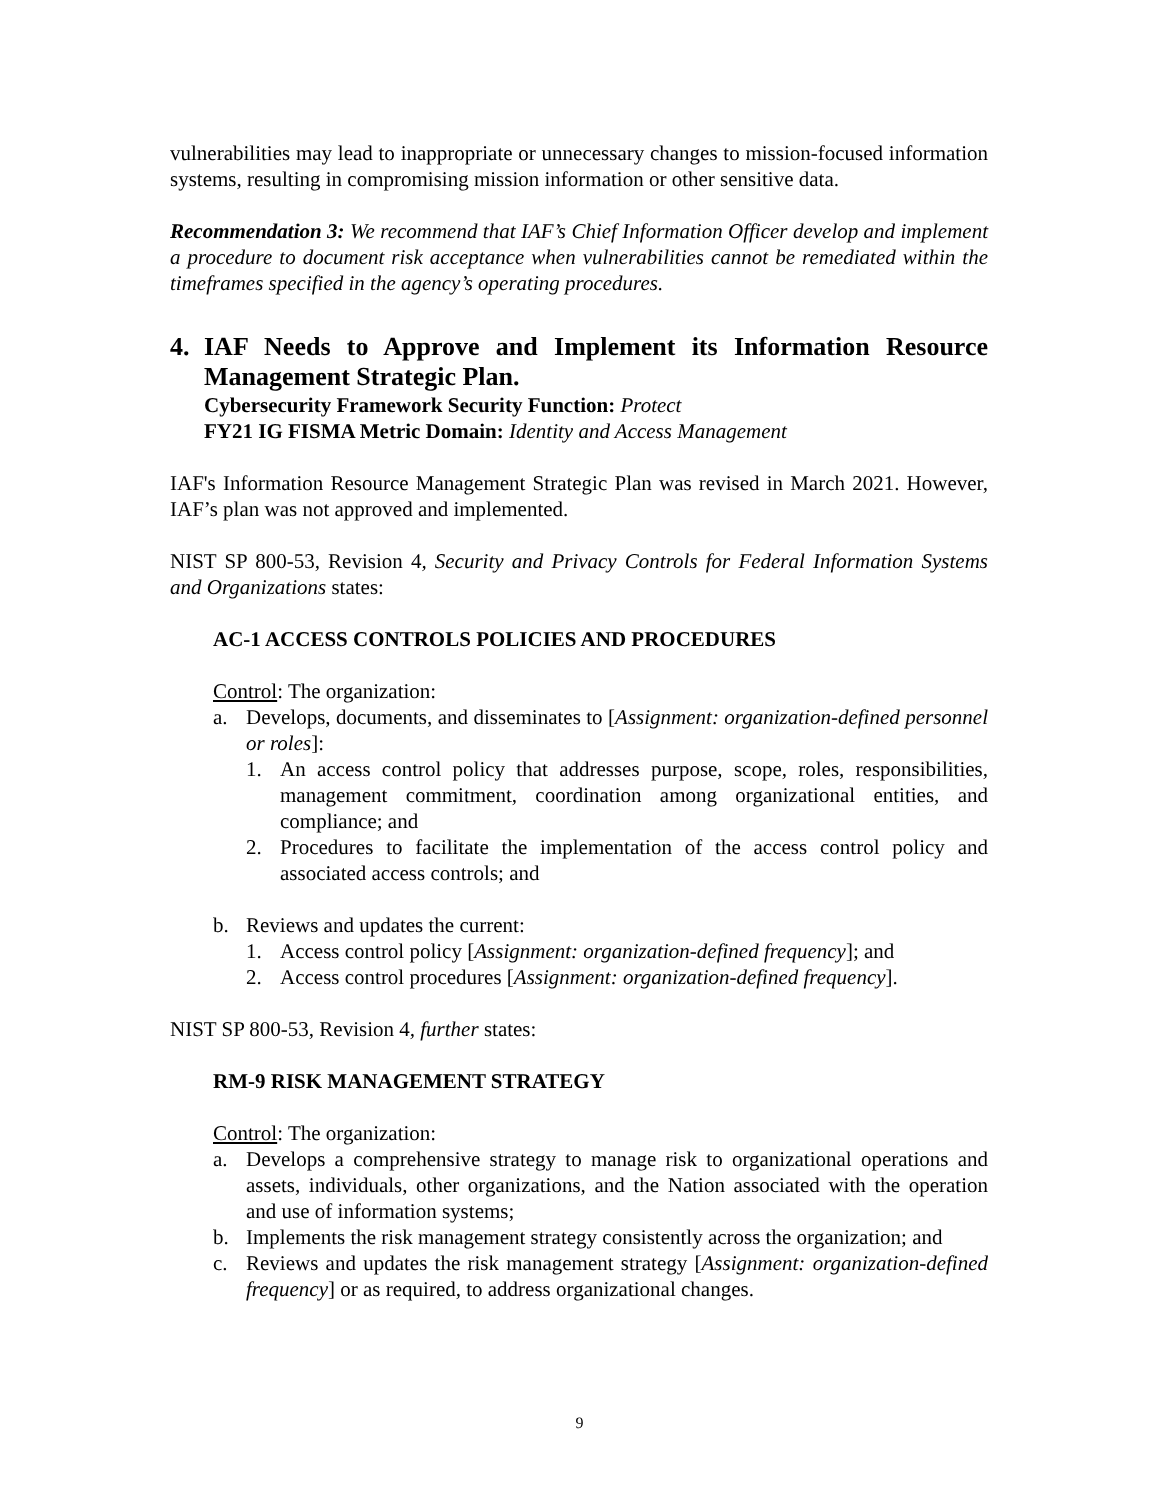vulnerabilities may lead to inappropriate or unnecessary changes to mission-focused information systems, resulting in compromising mission information or other sensitive data.
Recommendation 3: We recommend that IAF’s Chief Information Officer develop and implement a procedure to document risk acceptance when vulnerabilities cannot be remediated within the timeframes specified in the agency’s operating procedures.
4. IAF Needs to Approve and Implement its Information Resource Management Strategic Plan.
Cybersecurity Framework Security Function: Protect
FY21 IG FISMA Metric Domain: Identity and Access Management
IAF's Information Resource Management Strategic Plan was revised in March 2021. However, IAF’s plan was not approved and implemented.
NIST SP 800-53, Revision 4, Security and Privacy Controls for Federal Information Systems and Organizations states:
AC-1 ACCESS CONTROLS POLICIES AND PROCEDURES
Control: The organization:
a. Develops, documents, and disseminates to [Assignment: organization-defined personnel or roles]:
1. An access control policy that addresses purpose, scope, roles, responsibilities, management commitment, coordination among organizational entities, and compliance; and
2. Procedures to facilitate the implementation of the access control policy and associated access controls; and
b. Reviews and updates the current:
1. Access control policy [Assignment: organization-defined frequency]; and
2. Access control procedures [Assignment: organization-defined frequency].
NIST SP 800-53, Revision 4, further states:
RM-9 RISK MANAGEMENT STRATEGY
Control: The organization:
a. Develops a comprehensive strategy to manage risk to organizational operations and assets, individuals, other organizations, and the Nation associated with the operation and use of information systems;
b. Implements the risk management strategy consistently across the organization; and
c. Reviews and updates the risk management strategy [Assignment: organization-defined frequency] or as required, to address organizational changes.
9